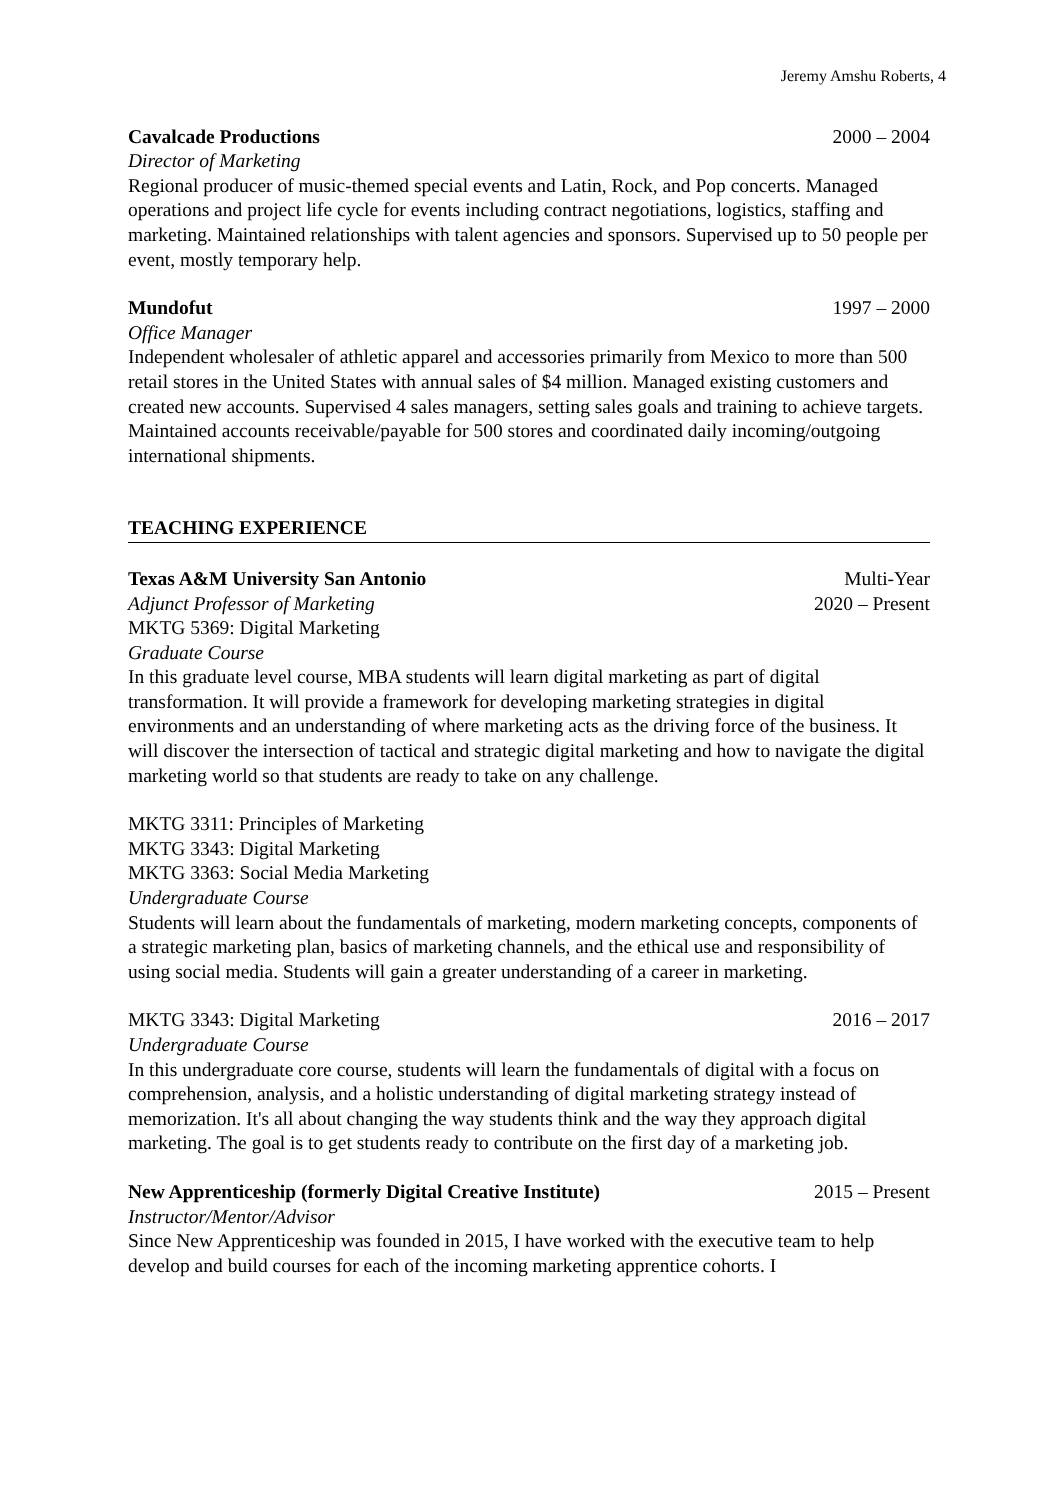Jeremy Amshu Roberts, 4
Cavalcade Productions 2000 – 2004
Director of Marketing
Regional producer of music-themed special events and Latin, Rock, and Pop concerts. Managed operations and project life cycle for events including contract negotiations, logistics, staffing and marketing. Maintained relationships with talent agencies and sponsors. Supervised up to 50 people per event, mostly temporary help.
Mundofut 1997 – 2000
Office Manager
Independent wholesaler of athletic apparel and accessories primarily from Mexico to more than 500 retail stores in the United States with annual sales of $4 million. Managed existing customers and created new accounts. Supervised 4 sales managers, setting sales goals and training to achieve targets. Maintained accounts receivable/payable for 500 stores and coordinated daily incoming/outgoing international shipments.
TEACHING EXPERIENCE
Texas A&M University San Antonio Multi-Year
Adjunct Professor of Marketing 2020 – Present
MKTG 5369: Digital Marketing
Graduate Course
In this graduate level course, MBA students will learn digital marketing as part of digital transformation. It will provide a framework for developing marketing strategies in digital environments and an understanding of where marketing acts as the driving force of the business. It will discover the intersection of tactical and strategic digital marketing and how to navigate the digital marketing world so that students are ready to take on any challenge.
MKTG 3311: Principles of Marketing
MKTG 3343: Digital Marketing
MKTG 3363: Social Media Marketing
Undergraduate Course
Students will learn about the fundamentals of marketing, modern marketing concepts, components of a strategic marketing plan, basics of marketing channels, and the ethical use and responsibility of using social media. Students will gain a greater understanding of a career in marketing.
MKTG 3343: Digital Marketing 2016 – 2017
Undergraduate Course
In this undergraduate core course, students will learn the fundamentals of digital with a focus on comprehension, analysis, and a holistic understanding of digital marketing strategy instead of memorization. It's all about changing the way students think and the way they approach digital marketing. The goal is to get students ready to contribute on the first day of a marketing job.
New Apprenticeship (formerly Digital Creative Institute) 2015 – Present
Instructor/Mentor/Advisor
Since New Apprenticeship was founded in 2015, I have worked with the executive team to help develop and build courses for each of the incoming marketing apprentice cohorts. I